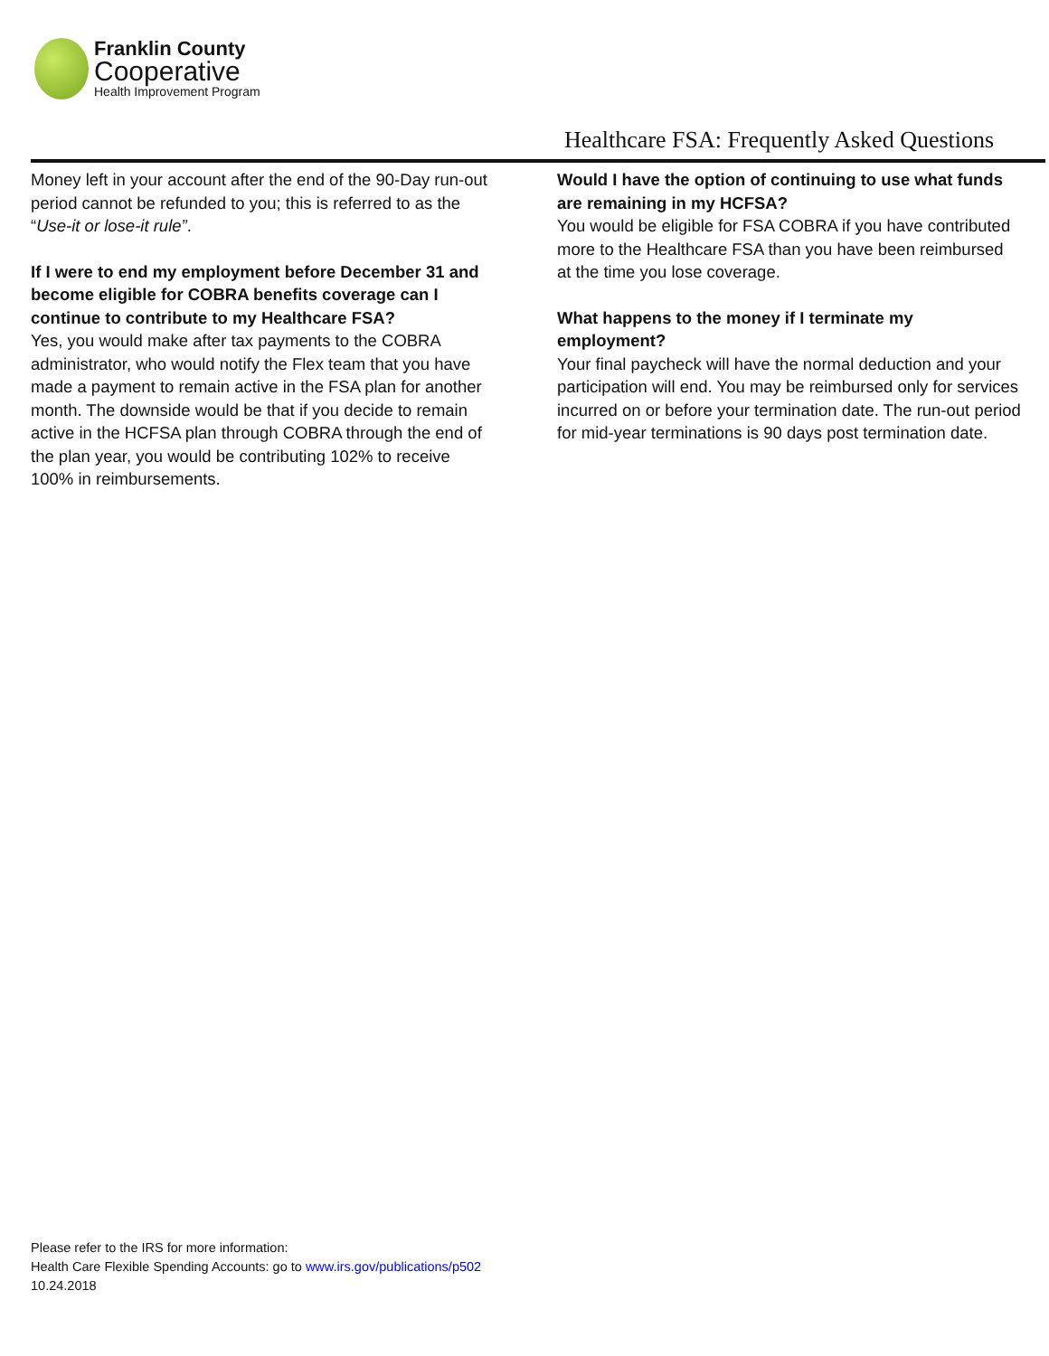Franklin County
Cooperative
Health Improvement Program
Healthcare FSA: Frequently Asked Questions
Money left in your account after the end of the 90-Day run-out period cannot be refunded to you; this is referred to as the “Use-it or lose-it rule”.
If I were to end my employment before December 31 and become eligible for COBRA benefits coverage can I continue to contribute to my Healthcare FSA?
Yes, you would make after tax payments to the COBRA administrator, who would notify the Flex team that you have made a payment to remain active in the FSA plan for another month. The downside would be that if you decide to remain active in the HCFSA plan through COBRA through the end of the plan year, you would be contributing 102% to receive 100% in reimbursements.
Would I have the option of continuing to use what funds are remaining in my HCFSA?
You would be eligible for FSA COBRA if you have contributed more to the Healthcare FSA than you have been reimbursed at the time you lose coverage.
What happens to the money if I terminate my employment?
Your final paycheck will have the normal deduction and your participation will end. You may be reimbursed only for services incurred on or before your termination date. The run-out period for mid-year terminations is 90 days post termination date.
Please refer to the IRS for more information:
Health Care Flexible Spending Accounts: go to www.irs.gov/publications/p502
10.24.2018